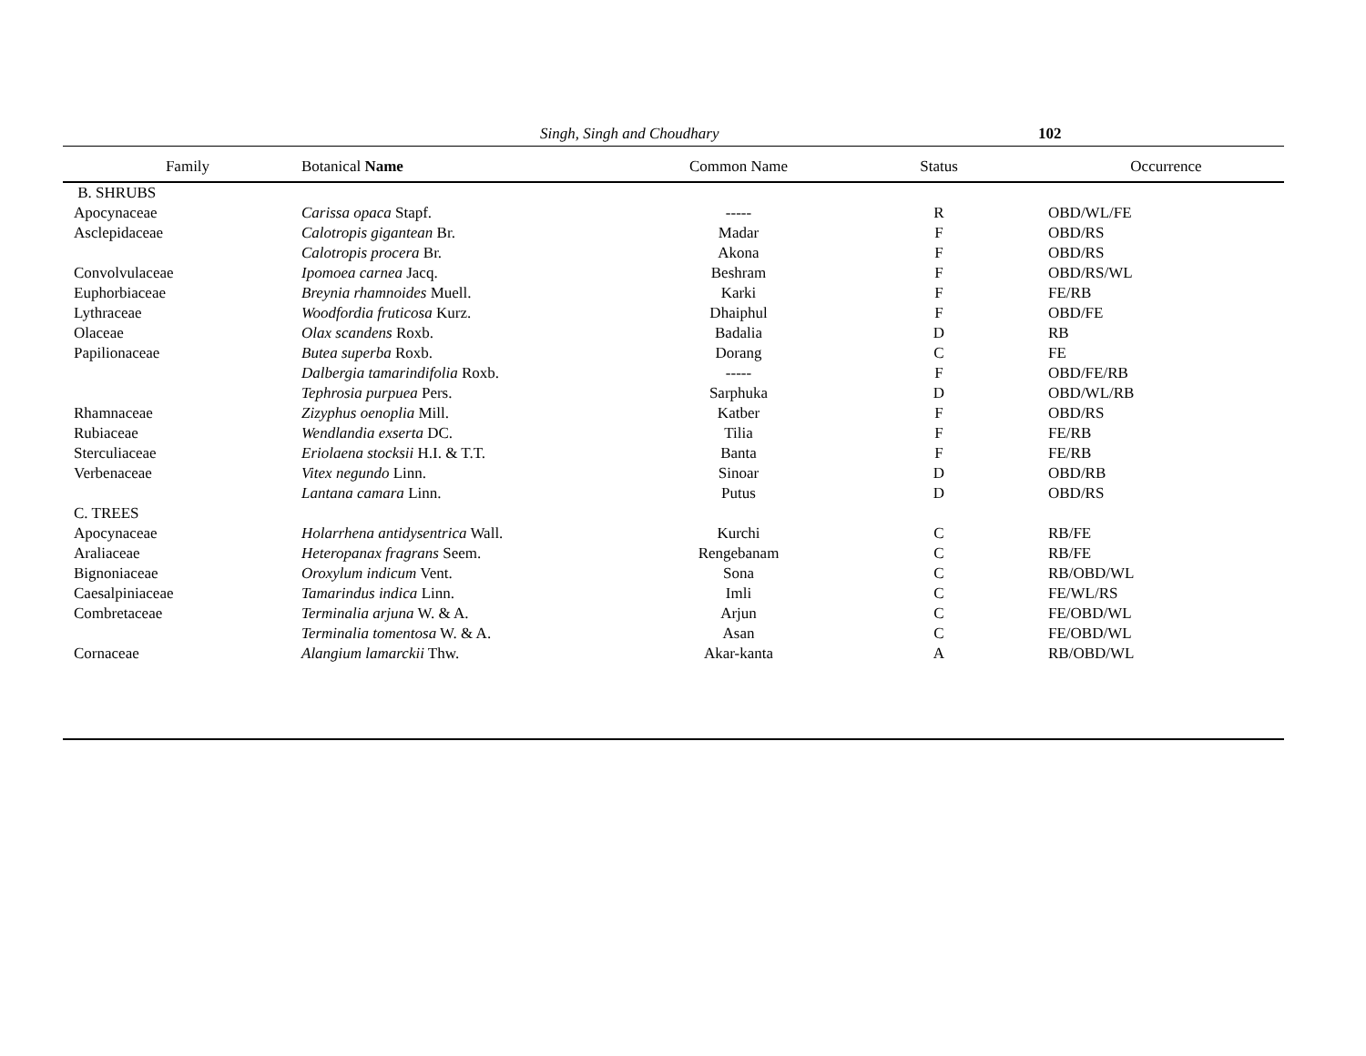Singh, Singh and Choudhary 102
| Family | Botanical Name | Common Name | Status | Occurrence |
| --- | --- | --- | --- | --- |
| B. SHRUBS | | | | |
| Apocynaceae | Carissa opaca Stapf. | ----- | R | OBD/WL/FE |
| Asclepidaceae | Calotropis gigantean Br. | Madar | F | OBD/RS |
| | Calotropis procera Br. | Akona | F | OBD/RS |
| Convolvulaceae | Ipomoea carnea Jacq. | Beshram | F | OBD/RS/WL |
| Euphorbiaceae | Breynia rhamnoides Muell. | Karki | F | FE/RB |
| Lythraceae | Woodfordia fruticosa Kurz. | Dhaiphul | F | OBD/FE |
| Olaceae | Olax scandens Roxb. | Badalia | D | RB |
| Papilionaceae | Butea superba Roxb. | Dorang | C | FE |
| | Dalbergia tamarindifolia Roxb. | ----- | F | OBD/FE/RB |
| | Tephrosia purpuea Pers. | Sarphuka | D | OBD/WL/RB |
| Rhamnaceae | Zizyphus oenoplia Mill. | Katber | F | OBD/RS |
| Rubiaceae | Wendlandia exserta DC. | Tilia | F | FE/RB |
| Sterculiaceae | Eriolaena stocksii H.I. & T.T. | Banta | F | FE/RB |
| Verbenaceae | Vitex negundo Linn. | Sinoar | D | OBD/RB |
| | Lantana camara Linn. | Putus | D | OBD/RS |
| C. TREES | | | | |
| Apocynaceae | Holarrhena antidysentrica Wall. | Kurchi | C | RB/FE |
| Araliaceae | Heteropanax fragrans Seem. | Rengebanam | C | RB/FE |
| Bignoniaceae | Oroxylum indicum Vent. | Sona | C | RB/OBD/WL |
| Caesalpiniaceae | Tamarindus indica Linn. | Imli | C | FE/WL/RS |
| Combretaceae | Terminalia arjuna W. & A. | Arjun | C | FE/OBD/WL |
| | Terminalia tomentosa W. & A. | Asan | C | FE/OBD/WL |
| Cornaceae | Alangium lamarckii Thw. | Akar-kanta | A | RB/OBD/WL |